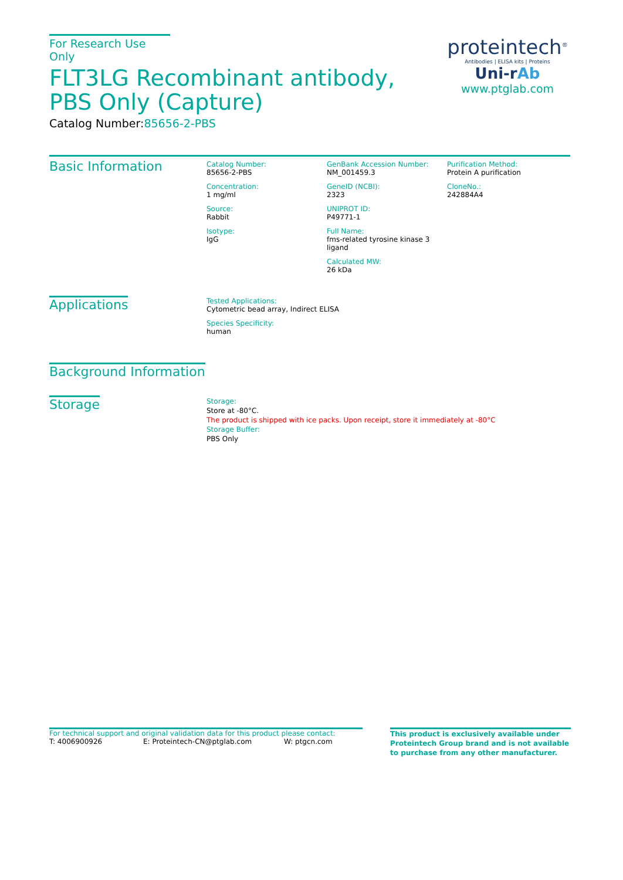For Research Use Only
FLT3LG Recombinant antibody, PBS Only (Capture)
Catalog Number:85656-2-PBS
proteintech<sup>®</sup>
Antibodies | ELISA kits | Proteins
Uni-rAb
www.ptglab.com
Basic Information
Catalog Number:
85656-2-PBS
Concentration:
1 mg/ml
Source:
Rabbit
Isotype:
IgG
GenBank Accession Number:
NM_001459.3
GeneID (NCBI):
2323
UNIPROT ID:
P49771-1
Full Name:
fms-related tyrosine kinase 3 ligand
Calculated MW:
26 kDa
Purification Method:
Protein A purification
CloneNo.:
242884A4
Applications
Tested Applications:
Cytometric bead array, Indirect ELISA
Species Specificity:
human
Background Information
Storage
Storage:
Store at -80°C.
The product is shipped with ice packs. Upon receipt, store it immediately at -80°C
Storage Buffer:
PBS Only
For technical support and original validation data for this product please contact:
T: 4006900926 E: Proteintech-CN@ptglab.com W: ptgcn.com
This product is exclusively available under Proteintech Group brand and is not available to purchase from any other manufacturer.